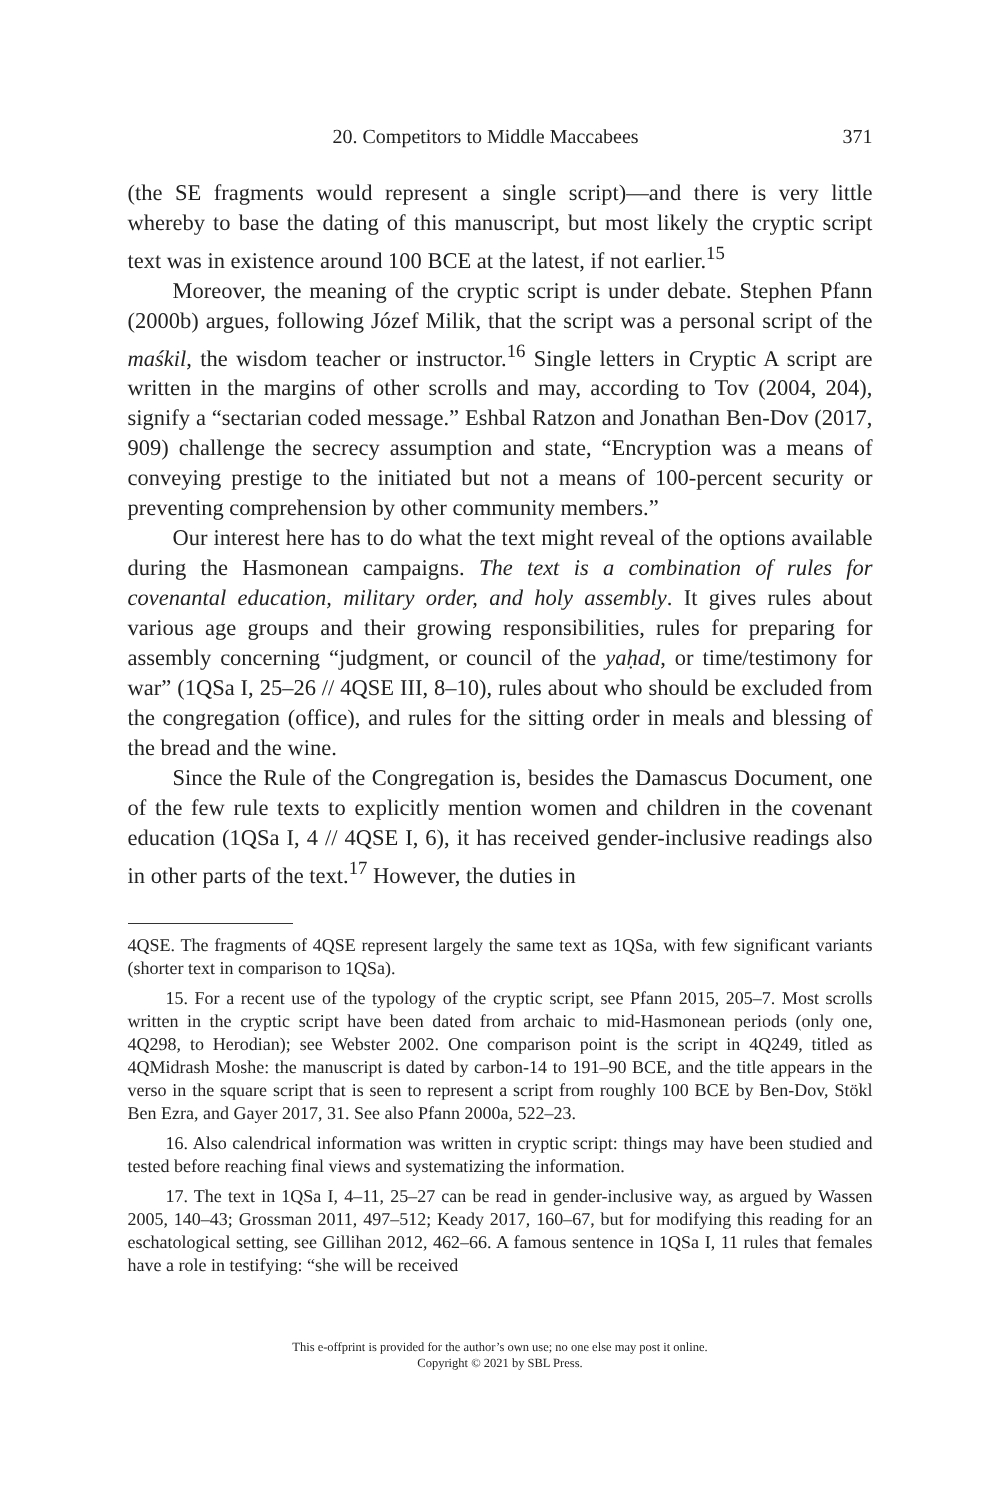20. Competitors to Middle Maccabees 371
(the SE fragments would represent a single script)—and there is very little whereby to base the dating of this manuscript, but most likely the cryptic script text was in existence around 100 BCE at the latest, if not earlier.<sup>15</sup>
Moreover, the meaning of the cryptic script is under debate. Stephen Pfann (2000b) argues, following Józef Milik, that the script was a personal script of the maśkil, the wisdom teacher or instructor.<sup>16</sup> Single letters in Cryptic A script are written in the margins of other scrolls and may, according to Tov (2004, 204), signify a “sectarian coded message.” Eshbal Ratzon and Jonathan Ben-Dov (2017, 909) challenge the secrecy assumption and state, “Encryption was a means of conveying prestige to the initiated but not a means of 100-percent security or preventing comprehension by other community members.”
Our interest here has to do what the text might reveal of the options available during the Hasmonean campaigns. The text is a combination of rules for covenantal education, military order, and holy assembly. It gives rules about various age groups and their growing responsibilities, rules for preparing for assembly concerning “judgment, or council of the yaḥad, or time/testimony for war” (1QSa I, 25–26 // 4QSE III, 8–10), rules about who should be excluded from the congregation (office), and rules for the sitting order in meals and blessing of the bread and the wine.
Since the Rule of the Congregation is, besides the Damascus Document, one of the few rule texts to explicitly mention women and children in the covenant education (1QSa I, 4 // 4QSE I, 6), it has received gender-inclusive readings also in other parts of the text.<sup>17</sup> However, the duties in
4QSE. The fragments of 4QSE represent largely the same text as 1QSa, with few significant variants (shorter text in comparison to 1QSa).
15. For a recent use of the typology of the cryptic script, see Pfann 2015, 205–7. Most scrolls written in the cryptic script have been dated from archaic to mid-Hasmonean periods (only one, 4Q298, to Herodian); see Webster 2002. One comparison point is the script in 4Q249, titled as 4QMidrash Moshe: the manuscript is dated by carbon-14 to 191–90 BCE, and the title appears in the verso in the square script that is seen to represent a script from roughly 100 BCE by Ben-Dov, Stökl Ben Ezra, and Gayer 2017, 31. See also Pfann 2000a, 522–23.
16. Also calendrical information was written in cryptic script: things may have been studied and tested before reaching final views and systematizing the information.
17. The text in 1QSa I, 4–11, 25–27 can be read in gender-inclusive way, as argued by Wassen 2005, 140–43; Grossman 2011, 497–512; Keady 2017, 160–67, but for modifying this reading for an eschatological setting, see Gillihan 2012, 462–66. A famous sentence in 1QSa I, 11 rules that females have a role in testifying: “she will be received
This e-offprint is provided for the author’s own use; no one else may post it online.
Copyright © 2021 by SBL Press.